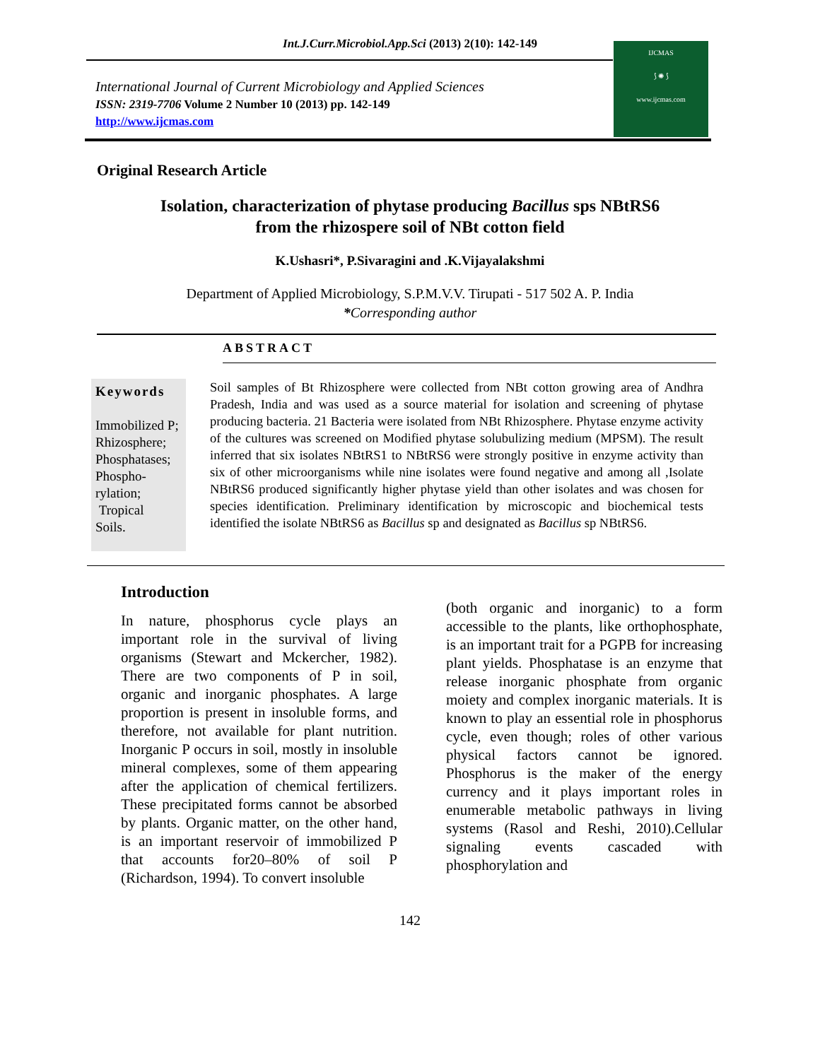Int.J.Curr.Microbiol.App.Sci (2013) 2(10): 142-149
International Journal of Current Microbiology and Applied Sciences
ISSN: 2319-7706 Volume 2 Number 10 (2013) pp. 142-149
http://www.ijcmas.com
IJCMAS
⟆ ✺ ⟆
www.ijcmas.com
Original Research Article
Isolation, characterization of phytase producing Bacillus sps NBtRS6
from the rhizospere soil of NBt cotton field
K.Ushasri*, P.Sivaragini and .K.Vijayalakshmi
Department of Applied Microbiology, S.P.M.V.V. Tirupati - 517 502 A. P. India
*Corresponding author
ABSTRACT
Keywords
Immobilized P;
Rhizosphere;
Phosphatases;
Phospho-rylation;
Tropical
Soils.
Soil samples of Bt Rhizosphere were collected from NBt cotton growing area of Andhra Pradesh, India and was used as a source material for isolation and screening of phytase producing bacteria. 21 Bacteria were isolated from NBt Rhizosphere. Phytase enzyme activity of the cultures was screened on Modified phytase solubulizing medium (MPSM). The result inferred that six isolates NBtRS1 to NBtRS6 were strongly positive in enzyme activity than six of other microorganisms while nine isolates were found negative and among all ,Isolate NBtRS6 produced significantly higher phytase yield than other isolates and was chosen for species identification. Preliminary identification by microscopic and biochemical tests identified the isolate NBtRS6 as Bacillus sp and designated as Bacillus sp NBtRS6.
Introduction
In nature, phosphorus cycle plays an important role in the survival of living organisms (Stewart and Mckercher, 1982). There are two components of P in soil, organic and inorganic phosphates. A large proportion is present in insoluble forms, and therefore, not available for plant nutrition. Inorganic P occurs in soil, mostly in insoluble mineral complexes, some of them appearing after the application of chemical fertilizers. These precipitated forms cannot be absorbed by plants. Organic matter, on the other hand, is an important reservoir of immobilized P that accounts for20–80% of soil P (Richardson, 1994). To convert insoluble
(both organic and inorganic) to a form accessible to the plants, like orthophosphate, is an important trait for a PGPB for increasing plant yields. Phosphatase is an enzyme that release inorganic phosphate from organic moiety and complex inorganic materials. It is known to play an essential role in phosphorus cycle, even though; roles of other various physical factors cannot be ignored. Phosphorus is the maker of the energy currency and it plays important roles in enumerable metabolic pathways in living systems (Rasol and Reshi, 2010).Cellular signaling events cascaded with phosphorylation and
142